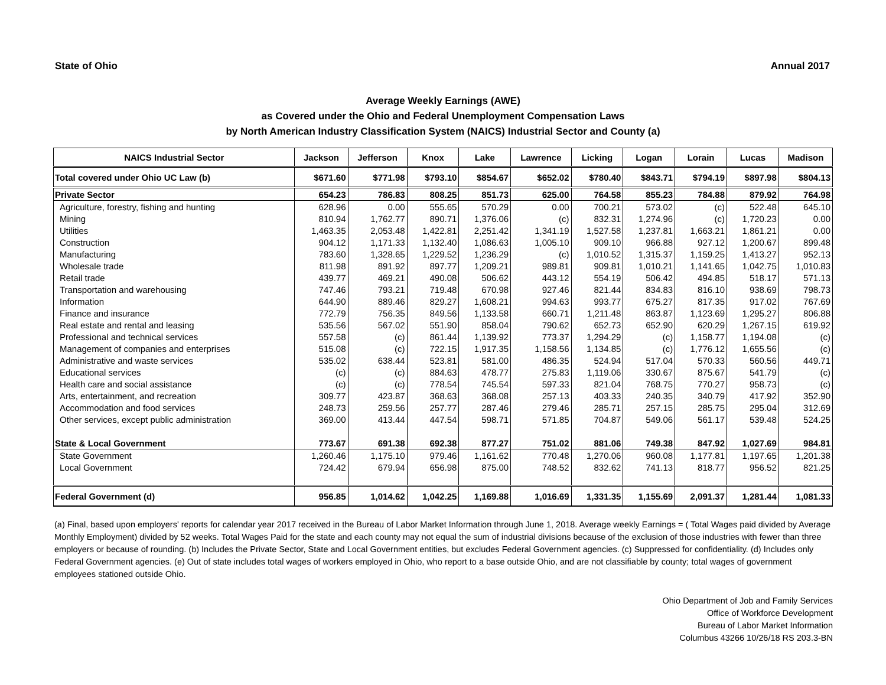State of Ohio Annual 2017
Average Weekly Earnings (AWE)
as Covered under the Ohio and Federal Unemployment Compensation Laws
by North American Industry Classification System (NAICS) Industrial Sector and County (a)
| NAICS Industrial Sector | Jackson | Jefferson | Knox | Lake | Lawrence | Licking | Logan | Lorain | Lucas | Madison |
| --- | --- | --- | --- | --- | --- | --- | --- | --- | --- | --- |
| Total covered under Ohio UC Law (b) | $671.60 | $771.98 | $793.10 | $854.67 | $652.02 | $780.40 | $843.71 | $794.19 | $897.98 | $804.13 |
| Private Sector | 654.23 | 786.83 | 808.25 | 851.73 | 625.00 | 764.58 | 855.23 | 784.88 | 879.92 | 764.98 |
| Agriculture, forestry, fishing and hunting | 628.96 | 0.00 | 555.65 | 570.29 | 0.00 | 700.21 | 573.02 | (c) | 522.48 | 645.10 |
| Mining | 810.94 | 1,762.77 | 890.71 | 1,376.06 | (c) | 832.31 | 1,274.96 | (c) | 1,720.23 | 0.00 |
| Utilities | 1,463.35 | 2,053.48 | 1,422.81 | 2,251.42 | 1,341.19 | 1,527.58 | 1,237.81 | 1,663.21 | 1,861.21 | 0.00 |
| Construction | 904.12 | 1,171.33 | 1,132.40 | 1,086.63 | 1,005.10 | 909.10 | 966.88 | 927.12 | 1,200.67 | 899.48 |
| Manufacturing | 783.60 | 1,328.65 | 1,229.52 | 1,236.29 | (c) | 1,010.52 | 1,315.37 | 1,159.25 | 1,413.27 | 952.13 |
| Wholesale trade | 811.98 | 891.92 | 897.77 | 1,209.21 | 989.81 | 909.81 | 1,010.21 | 1,141.65 | 1,042.75 | 1,010.83 |
| Retail trade | 439.77 | 469.21 | 490.08 | 506.62 | 443.12 | 554.19 | 506.42 | 494.85 | 518.17 | 571.13 |
| Transportation and warehousing | 747.46 | 793.21 | 719.48 | 670.98 | 927.46 | 821.44 | 834.83 | 816.10 | 938.69 | 798.73 |
| Information | 644.90 | 889.46 | 829.27 | 1,608.21 | 994.63 | 993.77 | 675.27 | 817.35 | 917.02 | 767.69 |
| Finance and insurance | 772.79 | 756.35 | 849.56 | 1,133.58 | 660.71 | 1,211.48 | 863.87 | 1,123.69 | 1,295.27 | 806.88 |
| Real estate and rental and leasing | 535.56 | 567.02 | 551.90 | 858.04 | 790.62 | 652.73 | 652.90 | 620.29 | 1,267.15 | 619.92 |
| Professional and technical services | 557.58 | (c) | 861.44 | 1,139.92 | 773.37 | 1,294.29 | (c) | 1,158.77 | 1,194.08 | (c) |
| Management of companies and enterprises | 515.08 | (c) | 722.15 | 1,917.35 | 1,158.56 | 1,134.85 | (c) | 1,776.12 | 1,655.56 | (c) |
| Administrative and waste services | 535.02 | 638.44 | 523.81 | 581.00 | 486.35 | 524.94 | 517.04 | 570.33 | 560.56 | 449.71 |
| Educational services | (c) | (c) | 884.63 | 478.77 | 275.83 | 1,119.06 | 330.67 | 875.67 | 541.79 | (c) |
| Health care and social assistance | (c) | (c) | 778.54 | 745.54 | 597.33 | 821.04 | 768.75 | 770.27 | 958.73 | (c) |
| Arts, entertainment, and recreation | 309.77 | 423.87 | 368.63 | 368.08 | 257.13 | 403.33 | 240.35 | 340.79 | 417.92 | 352.90 |
| Accommodation and food services | 248.73 | 259.56 | 257.77 | 287.46 | 279.46 | 285.71 | 257.15 | 285.75 | 295.04 | 312.69 |
| Other services, except public administration | 369.00 | 413.44 | 447.54 | 598.71 | 571.85 | 704.87 | 549.06 | 561.17 | 539.48 | 524.25 |
| State & Local Government | 773.67 | 691.38 | 692.38 | 877.27 | 751.02 | 881.06 | 749.38 | 847.92 | 1,027.69 | 984.81 |
| State Government | 1,260.46 | 1,175.10 | 979.46 | 1,161.62 | 770.48 | 1,270.06 | 960.08 | 1,177.81 | 1,197.65 | 1,201.38 |
| Local Government | 724.42 | 679.94 | 656.98 | 875.00 | 748.52 | 832.62 | 741.13 | 818.77 | 956.52 | 821.25 |
| Federal Government (d) | 956.85 | 1,014.62 | 1,042.25 | 1,169.88 | 1,016.69 | 1,331.35 | 1,155.69 | 2,091.37 | 1,281.44 | 1,081.33 |
(a) Final, based upon employers' reports for calendar year 2017 received in the Bureau of Labor Market Information through June 1, 2018. Average weekly Earnings = ( Total Wages paid divided by Average Monthly Employment) divided by 52 weeks. Total Wages Paid for the state and each county may not equal the sum of industrial divisions because of the exclusion of those industries with fewer than three employers or because of rounding. (b) Includes the Private Sector, State and Local Government entities, but excludes Federal Government agencies. (c) Suppressed for confidentiality. (d) Includes only Federal Government agencies. (e) Out of state includes total wages of workers employed in Ohio, who report to a base outside Ohio, and are not classifiable by county; total wages of government employees stationed outside Ohio.
Ohio Department of Job and Family Services
Office of Workforce Development
Bureau of Labor Market Information
Columbus 43266 10/26/18 RS 203.3-BN